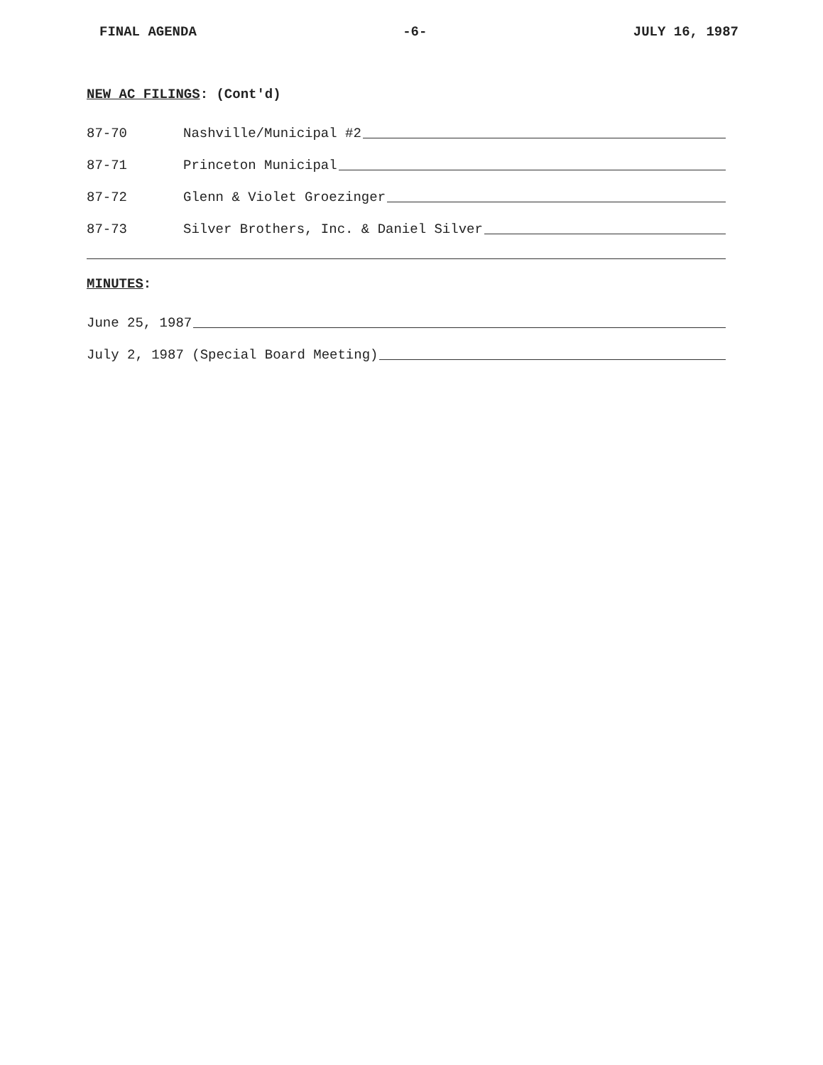FINAL AGENDA -6- JULY 16, 1987
NEW AC FILINGS: (Cont'd)
87-70 Nashville/Municipal #2
87-71 Princeton Municipal
87-72 Glenn & Violet Groezinger
87-73 Silver Brothers, Inc. & Daniel Silver
MINUTES:
June 25, 1987
July 2, 1987 (Special Board Meeting)